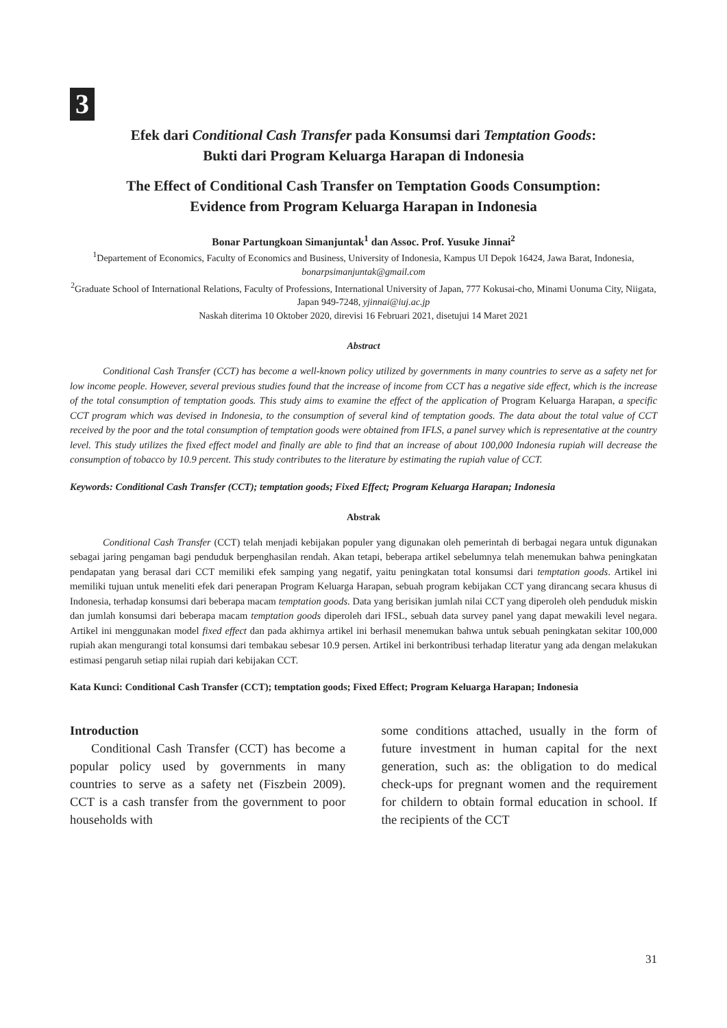3
Efek dari Conditional Cash Transfer pada Konsumsi dari Temptation Goods:
Bukti dari Program Keluarga Harapan di Indonesia
The Effect of Conditional Cash Transfer on Temptation Goods Consumption:
Evidence from Program Keluarga Harapan in Indonesia
Bonar Partungkoan Simanjuntak<sup>1</sup> dan Assoc. Prof. Yusuke Jinnai<sup>2</sup>
<sup>1</sup> Departement of Economics, Faculty of Economics and Business, University of Indonesia, Kampus UI Depok 16424, Jawa Barat, Indonesia, bonarpsimanjuntak@gmail.com
<sup>2</sup> Graduate School of International Relations, Faculty of Professions, International University of Japan, 777 Kokusai-cho, Minami Uonuma City, Niigata, Japan 949-7248, yjinnai@iuj.ac.jp
Naskah diterima 10 Oktober 2020, direvisi 16 Februari 2021, disetujui 14 Maret 2021
Abstract
Conditional Cash Transfer (CCT) has become a well-known policy utilized by governments in many countries to serve as a safety net for low income people. However, several previous studies found that the increase of income from CCT has a negative side effect, which is the increase of the total consumption of temptation goods. This study aims to examine the effect of the application of Program Keluarga Harapan, a specific CCT program which was devised in Indonesia, to the consumption of several kind of temptation goods. The data about the total value of CCT received by the poor and the total consumption of temptation goods were obtained from IFLS, a panel survey which is representative at the country level. This study utilizes the fixed effect model and finally are able to find that an increase of about 100,000 Indonesia rupiah will decrease the consumption of tobacco by 10.9 percent. This study contributes to the literature by estimating the rupiah value of CCT.
Keywords: Conditional Cash Transfer (CCT); temptation goods; Fixed Effect; Program Keluarga Harapan; Indonesia
Abstrak
Conditional Cash Transfer (CCT) telah menjadi kebijakan populer yang digunakan oleh pemerintah di berbagai negara untuk digunakan sebagai jaring pengaman bagi penduduk berpenghasilan rendah. Akan tetapi, beberapa artikel sebelumnya telah menemukan bahwa peningkatan pendapatan yang berasal dari CCT memiliki efek samping yang negatif, yaitu peningkatan total konsumsi dari temptation goods. Artikel ini memiliki tujuan untuk meneliti efek dari penerapan Program Keluarga Harapan, sebuah program kebijakan CCT yang dirancang secara khusus di Indonesia, terhadap konsumsi dari beberapa macam temptation goods. Data yang berisikan jumlah nilai CCT yang diperoleh oleh penduduk miskin dan jumlah konsumsi dari beberapa macam temptation goods diperoleh dari IFSL, sebuah data survey panel yang dapat mewakili level negara. Artikel ini menggunakan model fixed effect dan pada akhirnya artikel ini berhasil menemukan bahwa untuk sebuah peningkatan sekitar 100,000 rupiah akan mengurangi total konsumsi dari tembakau sebesar 10.9 persen. Artikel ini berkontribusi terhadap literatur yang ada dengan melakukan estimasi pengaruh setiap nilai rupiah dari kebijakan CCT.
Kata Kunci: Conditional Cash Transfer (CCT); temptation goods; Fixed Effect; Program Keluarga Harapan; Indonesia
Introduction
Conditional Cash Transfer (CCT) has become a popular policy used by governments in many countries to serve as a safety net (Fiszbein 2009). CCT is a cash transfer from the government to poor households with
some conditions attached, usually in the form of future investment in human capital for the next generation, such as: the obligation to do medical check-ups for pregnant women and the requirement for childern to obtain formal education in school. If the recipients of the CCT
31